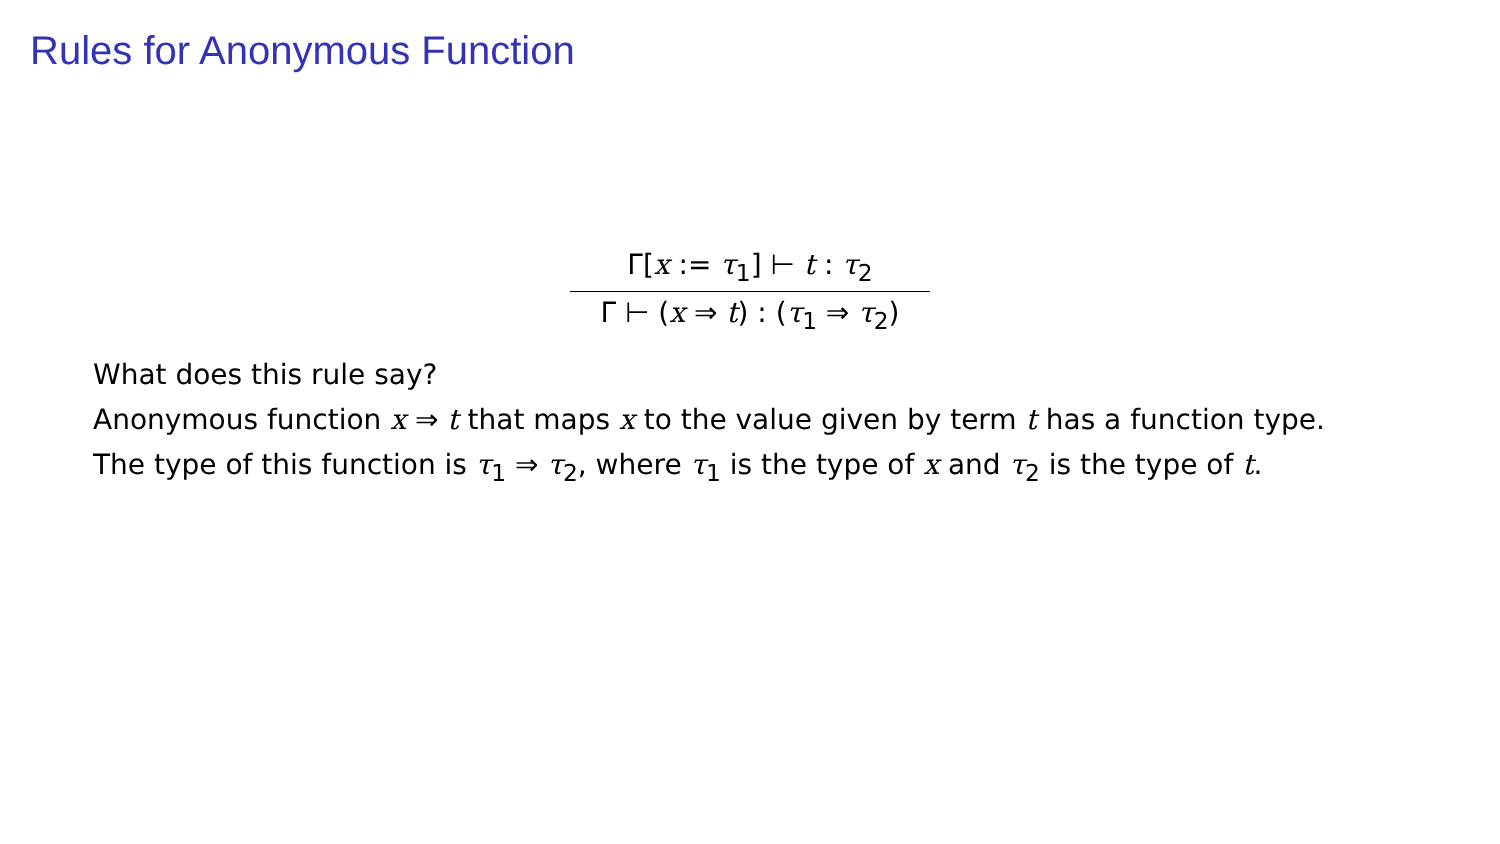Rules for Anonymous Function
Γ[x := τ<sub>1</sub>] ⊢ t : τ<sub>2</sub>
Γ ⊢ (x ⇒ t) : (τ<sub>1</sub> ⇒ τ<sub>2</sub>)
What does this rule say?
Anonymous function x ⇒ t that maps x to the value given by term t has a function type.
The type of this function is τ<sub>1</sub> ⇒ τ<sub>2</sub>, where τ<sub>1</sub> is the type of x and τ<sub>2</sub> is the type of t.